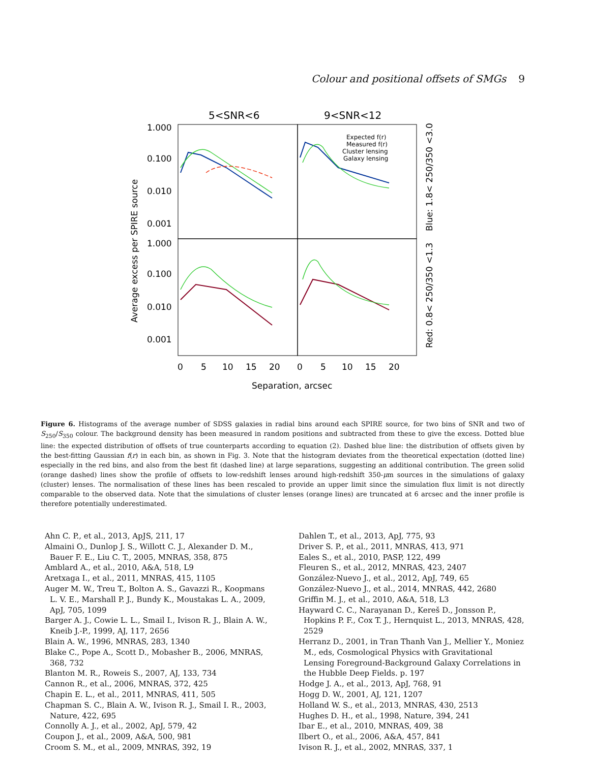Colour and positional offsets of SMGs 9
5<SNR<6
9<SNR<12
1.000
0.100
0.010
0.001
1.000
0.100
0.010
0.001
Expected f(r)
Measured f(r)
Cluster lensing
Galaxy lensing
0
5
10
15
20
0
5
10
15
20
Separation, arcsec
Average excess per SPIRE source
Blue: 1.8< 250/350 <3.0
Red: 0.8< 250/350 <1.3
Figure 6. Histograms of the average number of SDSS galaxies in radial bins around each SPIRE source, for two bins of SNR and two of S<sub>250</sub>/S<sub>350</sub> colour. The background density has been measured in random positions and subtracted from these to give the excess. Dotted blue line: the expected distribution of offsets of true counterparts according to equation (2). Dashed blue line: the distribution of offsets given by the best-fitting Gaussian f(r) in each bin, as shown in Fig. 3. Note that the histogram deviates from the theoretical expectation (dotted line) especially in the red bins, and also from the best fit (dashed line) at large separations, suggesting an additional contribution. The green solid (orange dashed) lines show the profile of offsets to low-redshift lenses around high-redshift 350-μm sources in the simulations of galaxy (cluster) lenses. The normalisation of these lines has been rescaled to provide an upper limit since the simulation flux limit is not directly comparable to the observed data. Note that the simulations of cluster lenses (orange lines) are truncated at 6 arcsec and the inner profile is therefore potentially underestimated.
Ahn C. P., et al., 2013, ApJS, 211, 17
Almaini O., Dunlop J. S., Willott C. J., Alexander D. M., Bauer F. E., Liu C. T., 2005, MNRAS, 358, 875
Amblard A., et al., 2010, A&A, 518, L9
Aretxaga I., et al., 2011, MNRAS, 415, 1105
Auger M. W., Treu T., Bolton A. S., Gavazzi R., Koopmans L. V. E., Marshall P. J., Bundy K., Moustakas L. A., 2009, ApJ, 705, 1099
Barger A. J., Cowie L. L., Smail I., Ivison R. J., Blain A. W., Kneib J.-P., 1999, AJ, 117, 2656
Blain A. W., 1996, MNRAS, 283, 1340
Blake C., Pope A., Scott D., Mobasher B., 2006, MNRAS, 368, 732
Blanton M. R., Roweis S., 2007, AJ, 133, 734
Cannon R., et al., 2006, MNRAS, 372, 425
Chapin E. L., et al., 2011, MNRAS, 411, 505
Chapman S. C., Blain A. W., Ivison R. J., Smail I. R., 2003, Nature, 422, 695
Connolly A. J., et al., 2002, ApJ, 579, 42
Coupon J., et al., 2009, A&A, 500, 981
Croom S. M., et al., 2009, MNRAS, 392, 19
Dahlen T., et al., 2013, ApJ, 775, 93
Driver S. P., et al., 2011, MNRAS, 413, 971
Eales S., et al., 2010, PASP, 122, 499
Fleuren S., et al., 2012, MNRAS, 423, 2407
González-Nuevo J., et al., 2012, ApJ, 749, 65
González-Nuevo J., et al., 2014, MNRAS, 442, 2680
Griffin M. J., et al., 2010, A&A, 518, L3
Hayward C. C., Narayanan D., Kereš D., Jonsson P., Hopkins P. F., Cox T. J., Hernquist L., 2013, MNRAS, 428, 2529
Herranz D., 2001, in Tran Thanh Van J., Mellier Y., Moniez M., eds, Cosmological Physics with Gravitational Lensing Foreground-Background Galaxy Correlations in the Hubble Deep Fields. p. 197
Hodge J. A., et al., 2013, ApJ, 768, 91
Hogg D. W., 2001, AJ, 121, 1207
Holland W. S., et al., 2013, MNRAS, 430, 2513
Hughes D. H., et al., 1998, Nature, 394, 241
Ibar E., et al., 2010, MNRAS, 409, 38
Ilbert O., et al., 2006, A&A, 457, 841
Ivison R. J., et al., 2002, MNRAS, 337, 1